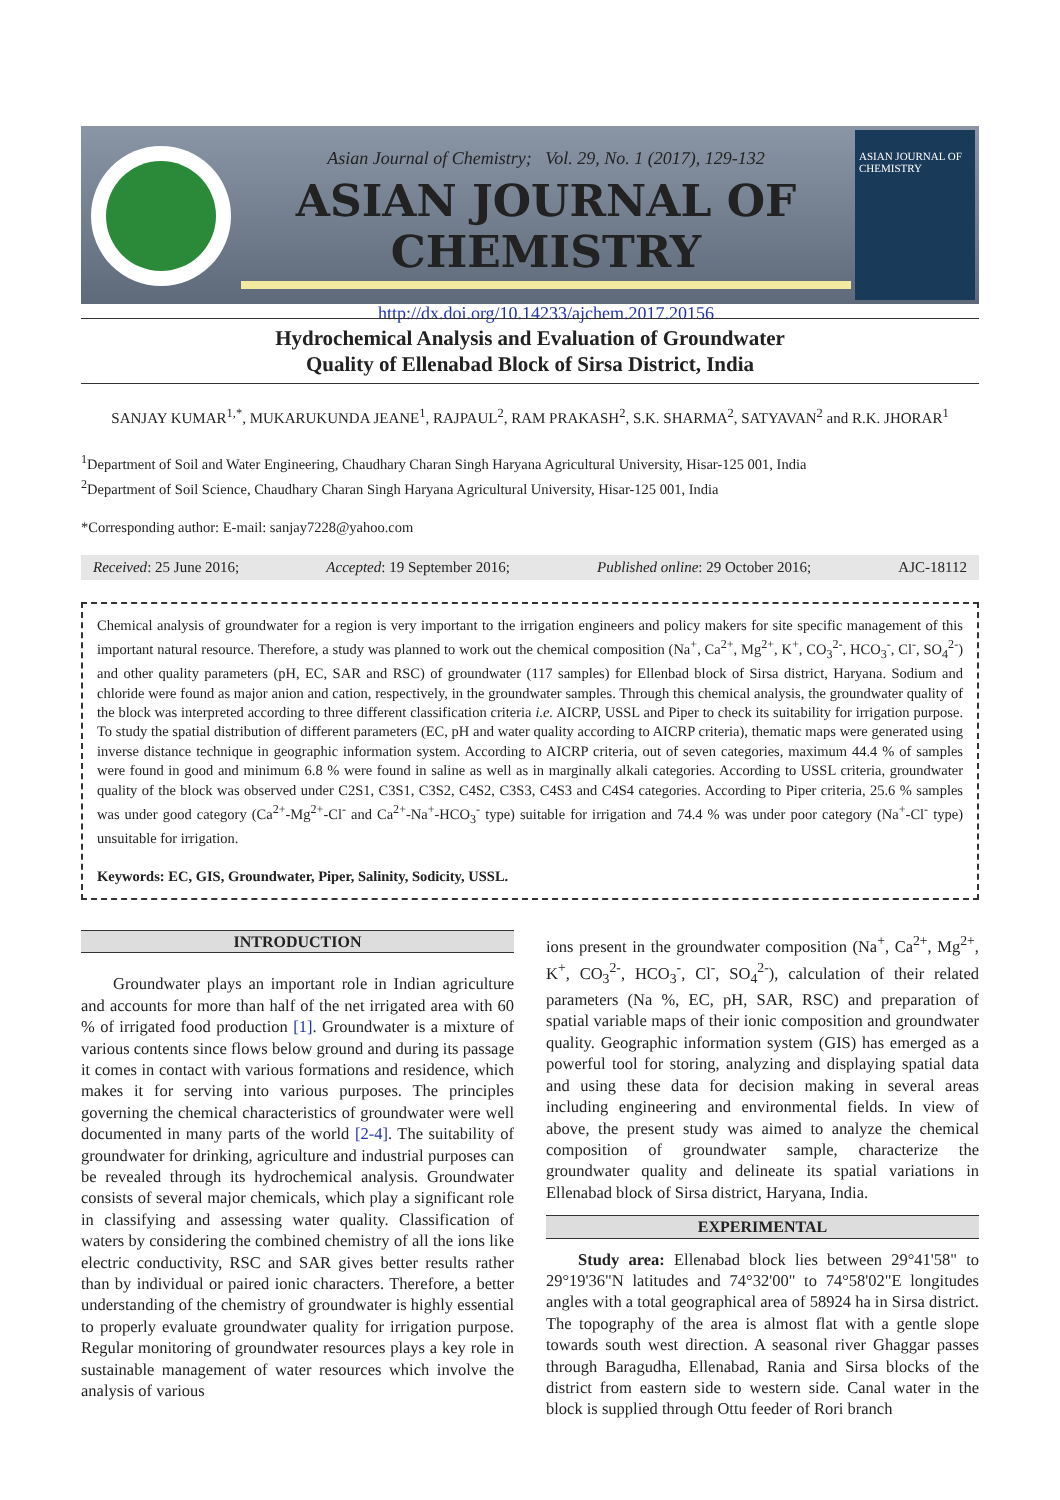Asian Journal of Chemistry; Vol. 29, No. 1 (2017), 129-132
ASIAN JOURNAL OF CHEMISTRY
http://dx.doi.org/10.14233/ajchem.2017.20156
ASIAN JOURNAL OF CHEMISTRY
Hydrochemical Analysis and Evaluation of Groundwater
Quality of Ellenabad Block of Sirsa District, India
SANJAY KUMAR<sup>1,*</sup>, MUKARUKUNDA JEANE<sup>1</sup>, RAJPAUL<sup>2</sup>, RAM PRAKASH<sup>2</sup>, S.K. SHARMA<sup>2</sup>, SATYAVAN<sup>2</sup> and R.K. JHORAR<sup>1</sup>
<sup>1</sup> Department of Soil and Water Engineering, Chaudhary Charan Singh Haryana Agricultural University, Hisar-125 001, India
<sup>2</sup> Department of Soil Science, Chaudhary Charan Singh Haryana Agricultural University, Hisar-125 001, India
*Corresponding author: E-mail: sanjay7228@yahoo.com
Received: 25 June 2016; Accepted: 19 September 2016; Published online: 29 October 2016; AJC-18112
Chemical analysis of groundwater for a region is very important to the irrigation engineers and policy makers for site specific management of this important natural resource. Therefore, a study was planned to work out the chemical composition (Na<sup>+</sup>, Ca<sup>2+</sup>, Mg<sup>2+</sup>, K<sup>+</sup>, CO<sub>3</sub><sup>2-</sup>, HCO<sub>3</sub><sup>-</sup>, Cl<sup>-</sup>, SO<sub>4</sub><sup>2-</sup>) and other quality parameters (pH, EC, SAR and RSC) of groundwater (117 samples) for Ellenbad block of Sirsa district, Haryana. Sodium and chloride were found as major anion and cation, respectively, in the groundwater samples. Through this chemical analysis, the groundwater quality of the block was interpreted according to three different classification criteria i.e. AICRP, USSL and Piper to check its suitability for irrigation purpose. To study the spatial distribution of different parameters (EC, pH and water quality according to AICRP criteria), thematic maps were generated using inverse distance technique in geographic information system. According to AICRP criteria, out of seven categories, maximum 44.4 % of samples were found in good and minimum 6.8 % were found in saline as well as in marginally alkali categories. According to USSL criteria, groundwater quality of the block was observed under C2S1, C3S1, C3S2, C4S2, C3S3, C4S3 and C4S4 categories. According to Piper criteria, 25.6 % samples was under good category (Ca<sup>2+</sup>-Mg<sup>2+</sup>-Cl<sup>-</sup> and Ca<sup>2+</sup>-Na<sup>+</sup>-HCO<sub>3</sub><sup>-</sup> type) suitable for irrigation and 74.4 % was under poor category (Na<sup>+</sup>-Cl<sup>-</sup> type) unsuitable for irrigation.
Keywords: EC, GIS, Groundwater, Piper, Salinity, Sodicity, USSL.
INTRODUCTION
Groundwater plays an important role in Indian agriculture and accounts for more than half of the net irrigated area with 60 % of irrigated food production [1]. Groundwater is a mixture of various contents since flows below ground and during its passage it comes in contact with various formations and residence, which makes it for serving into various purposes. The principles governing the chemical characteristics of groundwater were well documented in many parts of the world [2-4]. The suitability of groundwater for drinking, agriculture and industrial purposes can be revealed through its hydrochemical analysis. Groundwater consists of several major chemicals, which play a significant role in classifying and assessing water quality. Classification of waters by considering the combined chemistry of all the ions like electric conductivity, RSC and SAR gives better results rather than by individual or paired ionic characters. Therefore, a better understanding of the chemistry of groundwater is highly essential to properly evaluate groundwater quality for irrigation purpose. Regular monitoring of groundwater resources plays a key role in sustainable management of water resources which involve the analysis of various
ions present in the groundwater composition (Na<sup>+</sup>, Ca<sup>2+</sup>, Mg<sup>2+</sup>, K<sup>+</sup>, CO<sub>3</sub><sup>2-</sup>, HCO<sub>3</sub><sup>-</sup>, Cl<sup>-</sup>, SO<sub>4</sub><sup>2-</sup>), calculation of their related parameters (Na %, EC, pH, SAR, RSC) and preparation of spatial variable maps of their ionic composition and groundwater quality. Geographic information system (GIS) has emerged as a powerful tool for storing, analyzing and displaying spatial data and using these data for decision making in several areas including engineering and environmental fields. In view of above, the present study was aimed to analyze the chemical composition of groundwater sample, characterize the groundwater quality and delineate its spatial variations in Ellenabad block of Sirsa district, Haryana, India.
EXPERIMENTAL
Study area: Ellenabad block lies between 29°41'58" to 29°19'36"N latitudes and 74°32'00" to 74°58'02"E longitudes angles with a total geographical area of 58924 ha in Sirsa district. The topography of the area is almost flat with a gentle slope towards south west direction. A seasonal river Ghaggar passes through Baragudha, Ellenabad, Rania and Sirsa blocks of the district from eastern side to western side. Canal water in the block is supplied through Ottu feeder of Rori branch